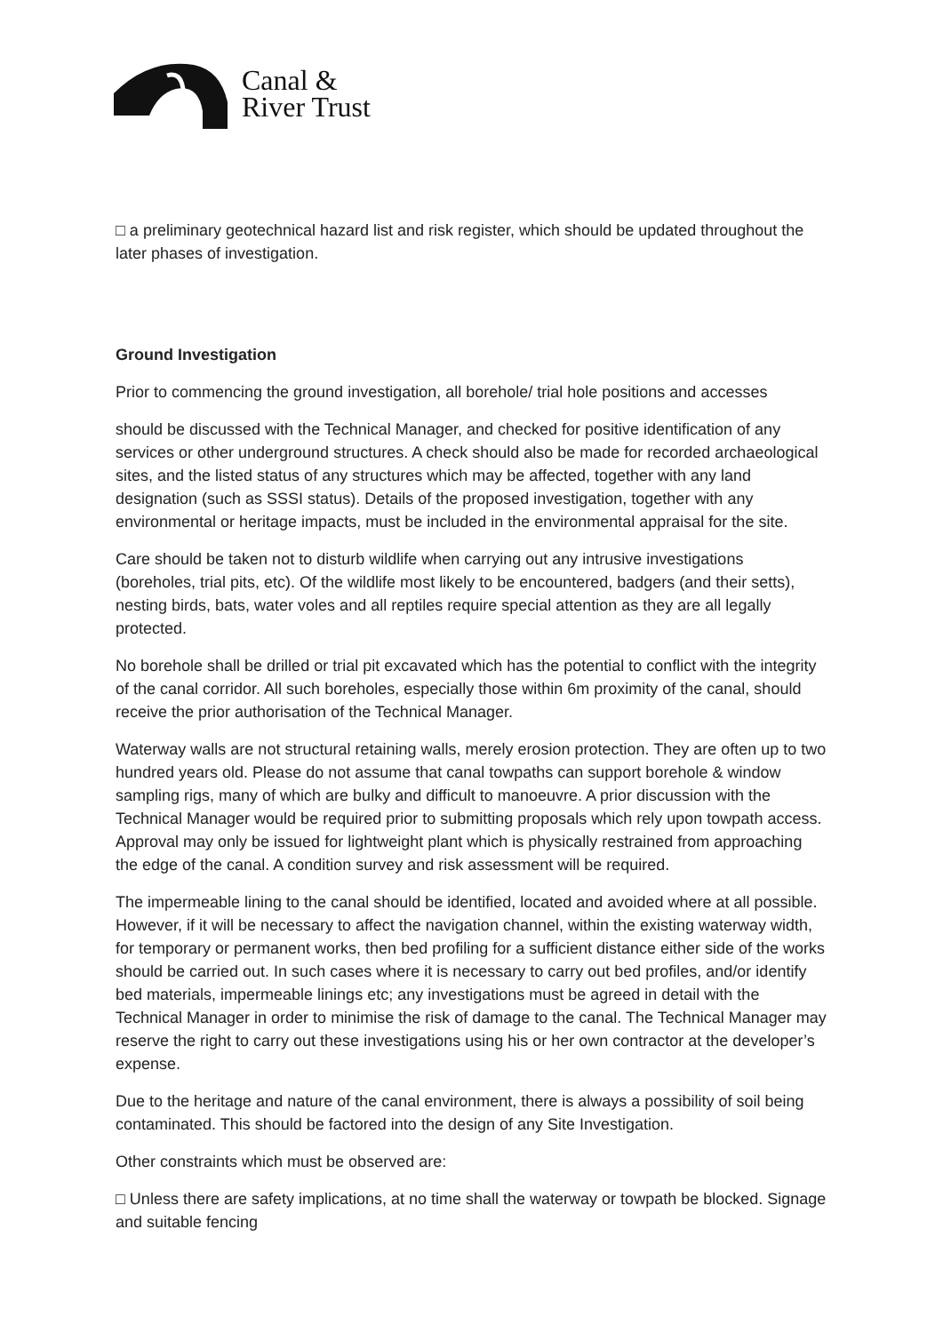Canal &
River Trust
□ a preliminary geotechnical hazard list and risk register, which should be updated throughout the later phases of investigation.
Ground Investigation
Prior to commencing the ground investigation, all borehole/ trial hole positions and accesses
should be discussed with the Technical Manager, and checked for positive identification of any services or other underground structures. A check should also be made for recorded archaeological sites, and the listed status of any structures which may be affected, together with any land designation (such as SSSI status). Details of the proposed investigation, together with any environmental or heritage impacts, must be included in the environmental appraisal for the site.
Care should be taken not to disturb wildlife when carrying out any intrusive investigations (boreholes, trial pits, etc). Of the wildlife most likely to be encountered, badgers (and their setts), nesting birds, bats, water voles and all reptiles require special attention as they are all legally protected.
No borehole shall be drilled or trial pit excavated which has the potential to conflict with the integrity of the canal corridor. All such boreholes, especially those within 6m proximity of the canal, should receive the prior authorisation of the Technical Manager.
Waterway walls are not structural retaining walls, merely erosion protection. They are often up to two hundred years old. Please do not assume that canal towpaths can support borehole & window sampling rigs, many of which are bulky and difficult to manoeuvre. A prior discussion with the Technical Manager would be required prior to submitting proposals which rely upon towpath access. Approval may only be issued for lightweight plant which is physically restrained from approaching the edge of the canal. A condition survey and risk assessment will be required.
The impermeable lining to the canal should be identified, located and avoided where at all possible. However, if it will be necessary to affect the navigation channel, within the existing waterway width, for temporary or permanent works, then bed profiling for a sufficient distance either side of the works should be carried out. In such cases where it is necessary to carry out bed profiles, and/or identify bed materials, impermeable linings etc; any investigations must be agreed in detail with the Technical Manager in order to minimise the risk of damage to the canal. The Technical Manager may reserve the right to carry out these investigations using his or her own contractor at the developer’s expense.
Due to the heritage and nature of the canal environment, there is always a possibility of soil being contaminated. This should be factored into the design of any Site Investigation.
Other constraints which must be observed are:
□ Unless there are safety implications, at no time shall the waterway or towpath be blocked. Signage and suitable fencing